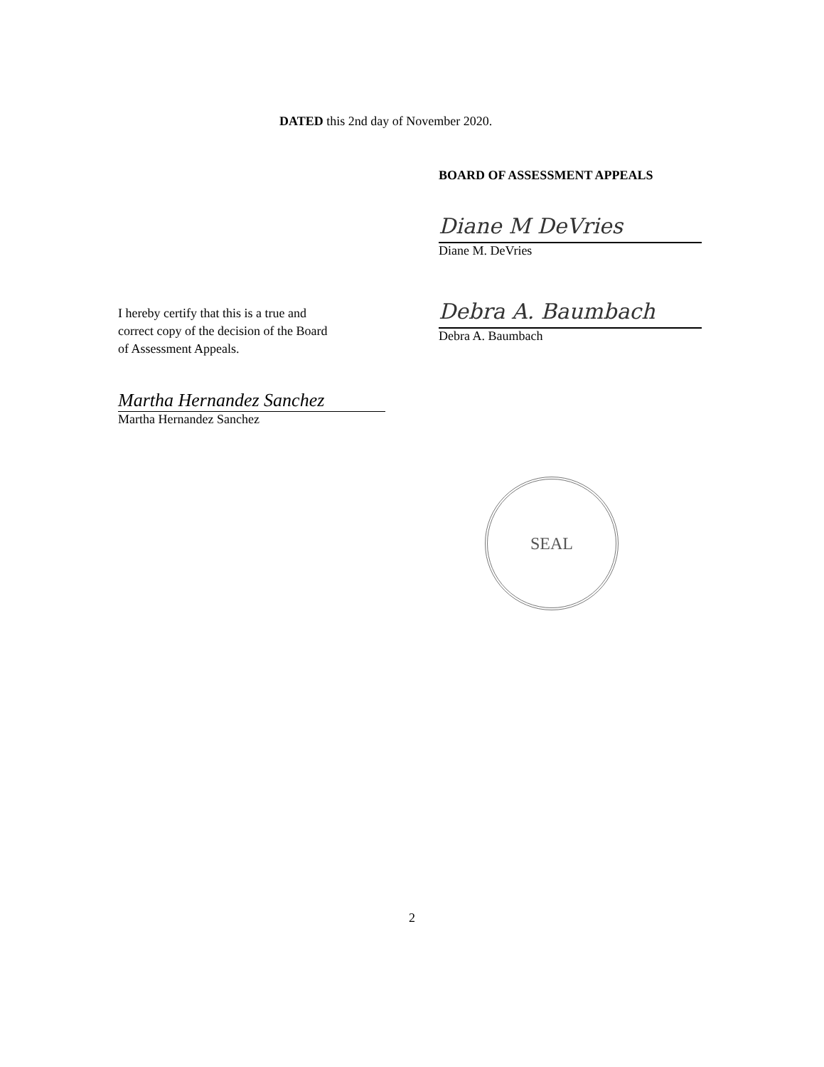DATED this 2nd day of November 2020.
BOARD OF ASSESSMENT APPEALS
Diane M DeVries
Diane M. DeVries
I hereby certify that this is a true and
correct copy of the decision of the Board
of Assessment Appeals.
Debra A. Baumbach
Debra A. Baumbach
Martha Hernandez Sanchez
Martha Hernandez Sanchez
SEAL
2